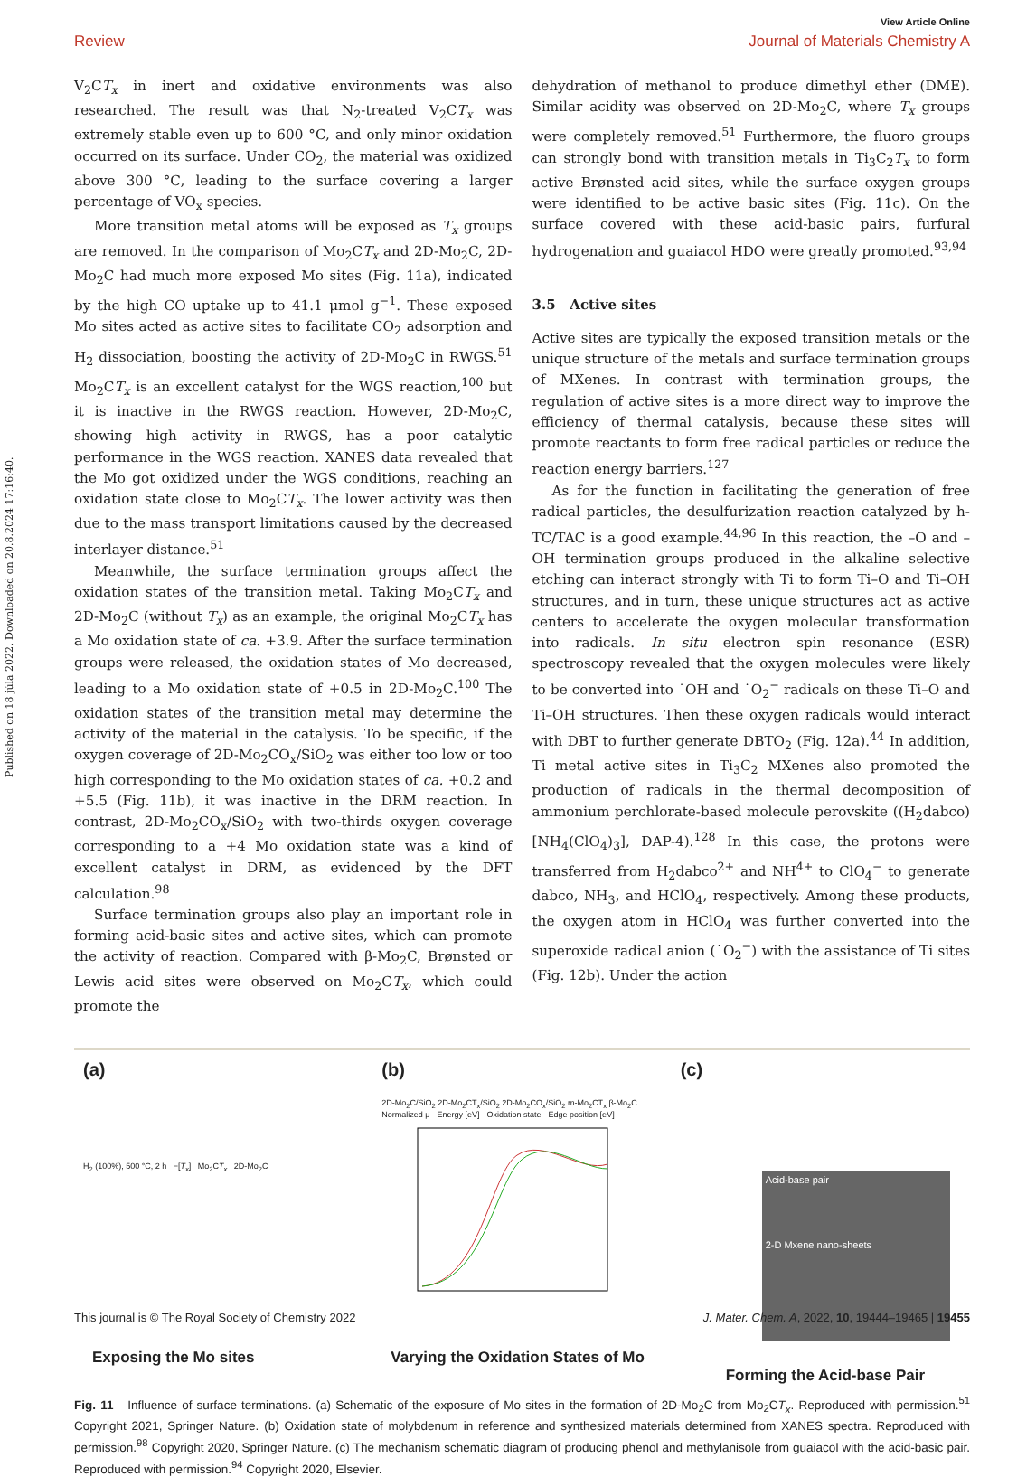Published on 18 júla 2022. Downloaded on 20.8.2024 17:16:40.
View Article Online
Review Journal of Materials Chemistry A
V<sub>2</sub>CT<sub>x</sub> in inert and oxidative environments was also researched. The result was that N<sub>2</sub>-treated V<sub>2</sub>CT<sub>x</sub> was extremely stable even up to 600 °C, and only minor oxidation occurred on its surface. Under CO<sub>2</sub>, the material was oxidized above 300 °C, leading to the surface covering a larger percentage of VO<sub>x</sub> species.
More transition metal atoms will be exposed as T<sub>x</sub> groups are removed. In the comparison of Mo<sub>2</sub>CT<sub>x</sub> and 2D-Mo<sub>2</sub>C, 2D-Mo<sub>2</sub>C had much more exposed Mo sites (Fig. 11a), indicated by the high CO uptake up to 41.1 μmol g<sup>−1</sup>. These exposed Mo sites acted as active sites to facilitate CO<sub>2</sub> adsorption and H<sub>2</sub> dissociation, boosting the activity of 2D-Mo<sub>2</sub>C in RWGS.<sup>51</sup> Mo<sub>2</sub>CT<sub>x</sub> is an excellent catalyst for the WGS reaction,<sup>100</sup> but it is inactive in the RWGS reaction. However, 2D-Mo<sub>2</sub>C, showing high activity in RWGS, has a poor catalytic performance in the WGS reaction. XANES data revealed that the Mo got oxidized under the WGS conditions, reaching an oxidation state close to Mo<sub>2</sub>CT<sub>x</sub>. The lower activity was then due to the mass transport limitations caused by the decreased interlayer distance.<sup>51</sup>
Meanwhile, the surface termination groups affect the oxidation states of the transition metal. Taking Mo<sub>2</sub>CT<sub>x</sub> and 2D-Mo<sub>2</sub>C (without T<sub>x</sub>) as an example, the original Mo<sub>2</sub>CT<sub>x</sub> has a Mo oxidation state of ca. +3.9. After the surface termination groups were released, the oxidation states of Mo decreased, leading to a Mo oxidation state of +0.5 in 2D-Mo<sub>2</sub>C.<sup>100</sup> The oxidation states of the transition metal may determine the activity of the material in the catalysis. To be specific, if the oxygen coverage of 2D-Mo<sub>2</sub>CO<sub>x</sub>/SiO<sub>2</sub> was either too low or too high corresponding to the Mo oxidation states of ca. +0.2 and +5.5 (Fig. 11b), it was inactive in the DRM reaction. In contrast, 2D-Mo<sub>2</sub>CO<sub>x</sub>/SiO<sub>2</sub> with two-thirds oxygen coverage corresponding to a +4 Mo oxidation state was a kind of excellent catalyst in DRM, as evidenced by the DFT calculation.<sup>98</sup>
Surface termination groups also play an important role in forming acid-basic sites and active sites, which can promote the activity of reaction. Compared with β-Mo<sub>2</sub>C, Brønsted or Lewis acid sites were observed on Mo<sub>2</sub>CT<sub>x</sub>, which could promote the
dehydration of methanol to produce dimethyl ether (DME). Similar acidity was observed on 2D-Mo<sub>2</sub>C, where T<sub>x</sub> groups were completely removed.<sup>51</sup> Furthermore, the fluoro groups can strongly bond with transition metals in Ti<sub>3</sub>C<sub>2</sub>T<sub>x</sub> to form active Brønsted acid sites, while the surface oxygen groups were identified to be active basic sites (Fig. 11c). On the surface covered with these acid-basic pairs, furfural hydrogenation and guaiacol HDO were greatly promoted.<sup>93,94</sup>
3.5 Active sites
Active sites are typically the exposed transition metals or the unique structure of the metals and surface termination groups of MXenes. In contrast with termination groups, the regulation of active sites is a more direct way to improve the efficiency of thermal catalysis, because these sites will promote reactants to form free radical particles or reduce the reaction energy barriers.<sup>127</sup>
As for the function in facilitating the generation of free radical particles, the desulfurization reaction catalyzed by h-TC/TAC is a good example.<sup>44,96</sup> In this reaction, the –O and –OH termination groups produced in the alkaline selective etching can interact strongly with Ti to form Ti–O and Ti–OH structures, and in turn, these unique structures act as active centers to accelerate the oxygen molecular transformation into radicals. In situ electron spin resonance (ESR) spectroscopy revealed that the oxygen molecules were likely to be converted into ˙OH and ˙O<sub>2</sub><sup>−</sup> radicals on these Ti–O and Ti–OH structures. Then these oxygen radicals would interact with DBT to further generate DBTO<sub>2</sub> (Fig. 12a).<sup>44</sup> In addition, Ti metal active sites in Ti<sub>3</sub>C<sub>2</sub> MXenes also promoted the production of radicals in the thermal decomposition of ammonium perchlorate-based molecule perovskite ((H<sub>2</sub>dabco) [NH<sub>4</sub>(ClO<sub>4</sub>)<sub>3</sub>], DAP-4).<sup>128</sup> In this case, the protons were transferred from H<sub>2</sub>dabco<sup>2+</sup> and NH<sup>4+</sup> to ClO<sub>4</sub><sup>−</sup> to generate dabco, NH<sub>3</sub>, and HClO<sub>4</sub>, respectively. Among these products, the oxygen atom in HClO<sub>4</sub> was further converted into the superoxide radical anion (˙O<sub>2</sub><sup>−</sup>) with the assistance of Ti sites (Fig. 12b). Under the action
(a)
H<sub>2</sub> (100%), 500 °C, 2 h −[T<sub>x</sub>] Mo<sub>2</sub>CT<sub>x</sub> 2D-Mo<sub>2</sub>C
Exposing the Mo sites
(b)
2D-Mo<sub>2</sub>C/SiO<sub>2</sub> 2D-Mo<sub>2</sub>CT<sub>x</sub>/SiO<sub>2</sub> 2D-Mo<sub>2</sub>CO<sub>x</sub>/SiO<sub>2</sub> m-Mo<sub>2</sub>CT<sub>x</sub> β-Mo<sub>2</sub>C
Normalized μ · Energy [eV] · Oxidation state · Edge position [eV]
Varying the Oxidation States of Mo
(c)
Acid-base pair
2-D Mxene nano-sheets
Forming the Acid-base Pair
Fig. 11 Influence of surface terminations. (a) Schematic of the exposure of Mo sites in the formation of 2D-Mo<sub>2</sub>C from Mo<sub>2</sub>CT<sub>x</sub>. Reproduced with permission.<sup>51</sup> Copyright 2021, Springer Nature. (b) Oxidation state of molybdenum in reference and synthesized materials determined from XANES spectra. Reproduced with permission.<sup>98</sup> Copyright 2020, Springer Nature. (c) The mechanism schematic diagram of producing phenol and methylanisole from guaiacol with the acid-basic pair. Reproduced with permission.<sup>94</sup> Copyright 2020, Elsevier.
This journal is © The Royal Society of Chemistry 2022 J. Mater. Chem. A, 2022, 10, 19444–19465 | 19455